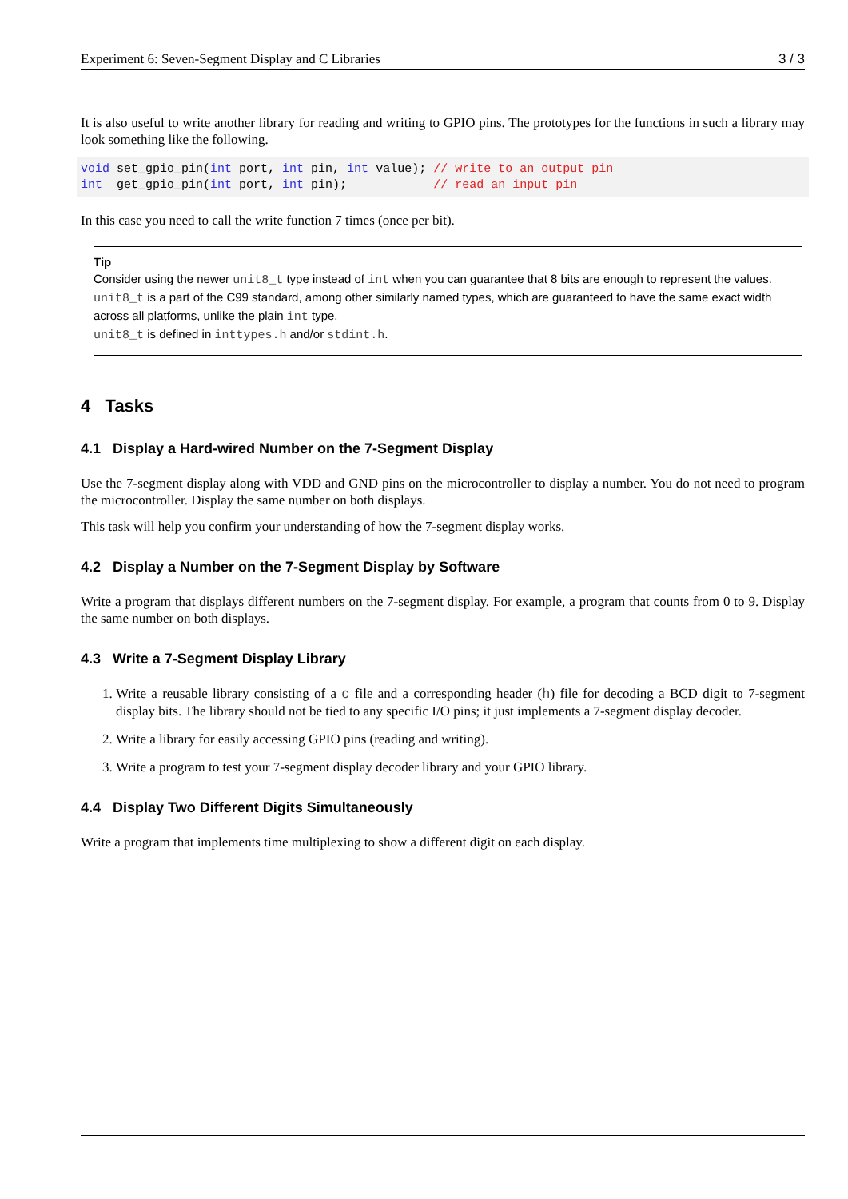Experiment 6: Seven-Segment Display and C Libraries 3 / 3
It is also useful to write another library for reading and writing to GPIO pins. The prototypes for the functions in such a library may look something like the following.
void set_gpio_pin(int port, int pin, int value); // write to an output pin
int  get_gpio_pin(int port, int pin);            // read an input pin
In this case you need to call the write function 7 times (once per bit).
Tip
Consider using the newer unit8_t type instead of int when you can guarantee that 8 bits are enough to represent the values. unit8_t is a part of the C99 standard, among other similarly named types, which are guaranteed to have the same exact width across all platforms, unlike the plain int type.
unit8_t is defined in inttypes.h and/or stdint.h.
4 Tasks
4.1 Display a Hard-wired Number on the 7-Segment Display
Use the 7-segment display along with VDD and GND pins on the microcontroller to display a number. You do not need to program the microcontroller. Display the same number on both displays.
This task will help you confirm your understanding of how the 7-segment display works.
4.2 Display a Number on the 7-Segment Display by Software
Write a program that displays different numbers on the 7-segment display. For example, a program that counts from 0 to 9. Display the same number on both displays.
4.3 Write a 7-Segment Display Library
1. Write a reusable library consisting of a c file and a corresponding header (h) file for decoding a BCD digit to 7-segment display bits. The library should not be tied to any specific I/O pins; it just implements a 7-segment display decoder.
2. Write a library for easily accessing GPIO pins (reading and writing).
3. Write a program to test your 7-segment display decoder library and your GPIO library.
4.4 Display Two Different Digits Simultaneously
Write a program that implements time multiplexing to show a different digit on each display.